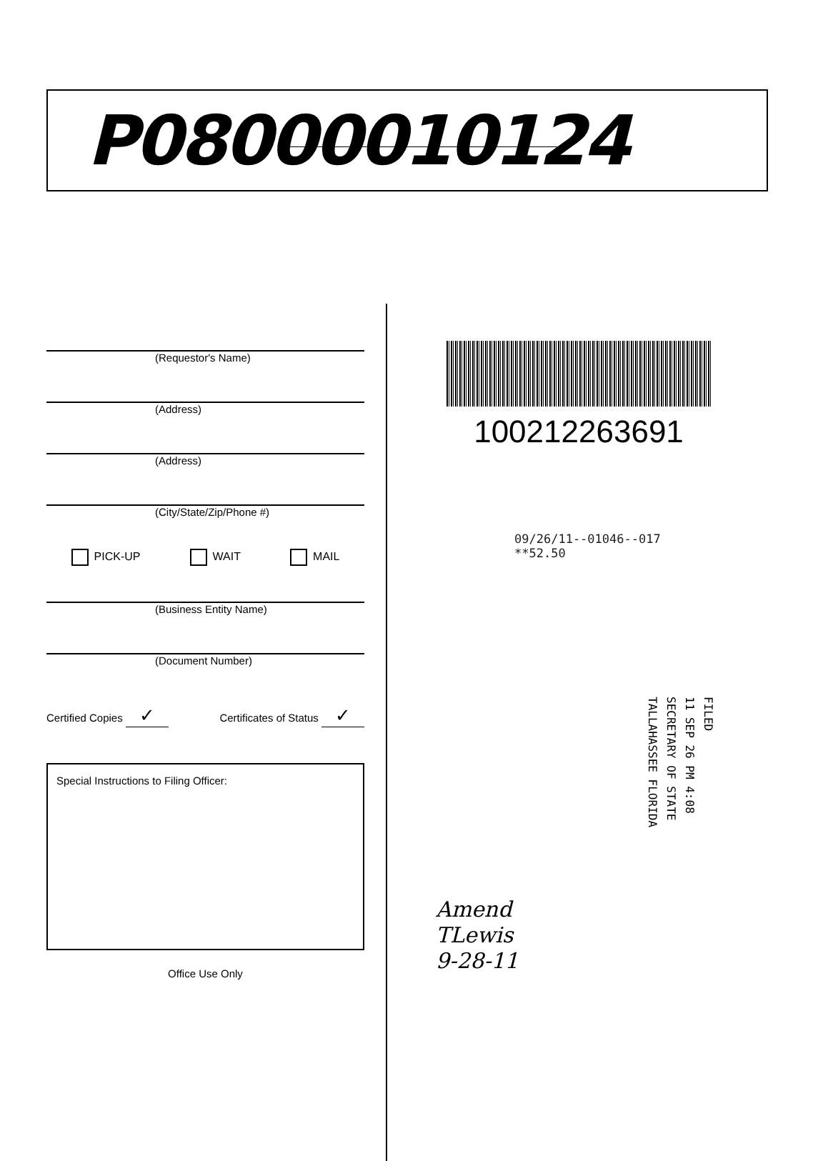P08000010124
(Requestor's Name)
(Address)
(Address)
(City/State/Zip/Phone #)
PICK-UP WAIT MAIL
(Business Entity Name)
(Document Number)
Certified Copies ✓ Certificates of Status ✓
Special Instructions to Filing Officer:
Office Use Only
100212263691
09/26/11--01046--017 **52.50
FILED
11 SEP 26 PM 4:08
SECRETARY OF STATE
TALLAHASSEE FLORIDA
Amend
TLewis
9-28-11